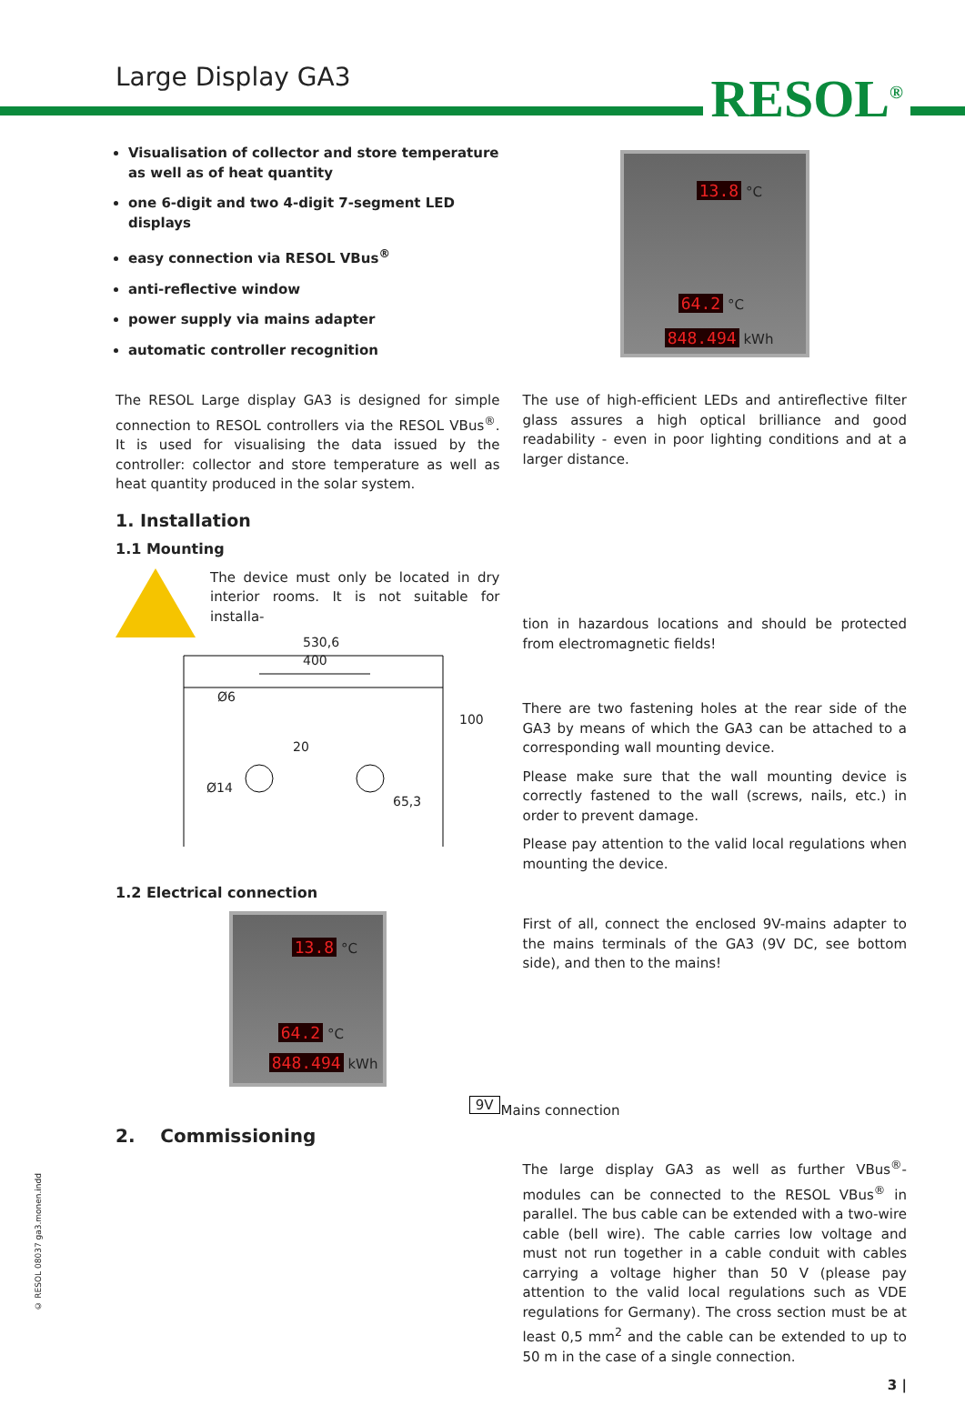Large Display GA3 RESOL<sup>®</sup>
Visualisation of collector and store temperature as well as of heat quantity
one 6-digit and two 4-digit 7-segment LED displays
easy connection via RESOL VBus<sup>®</sup>
anti-reflective window
power supply via mains adapter
automatic controller recognition
13.8 °C
64.2 °C
848.494 kWh
The RESOL Large display GA3 is designed for simple connection to RESOL controllers via the RESOL VBus<sup>®</sup>. It is used for visualising the data issued by the controller: collector and store temperature as well as heat quantity produced in the solar system.
1. Installation
1.1 Mounting
The device must only be located in dry interior rooms. It is not suitable for installa-
530,6
400
Ø6
20
100
Ø14
65,3
1.2 Electrical connection
13.8 °C
64.2 °C
848.494 kWh
9V
2. Commissioning
The use of high-efficient LEDs and antireflective filter glass assures a high optical brilliance and good readability - even in poor lighting conditions and at a larger distance.
tion in hazardous locations and should be protected from electromagnetic fields!
There are two fastening holes at the rear side of the GA3 by means of which the GA3 can be attached to a corresponding wall mounting device.
Please make sure that the wall mounting device is correctly fastened to the wall (screws, nails, etc.) in order to prevent damage.
Please pay attention to the valid local regulations when mounting the device.
First of all, connect the enclosed 9V-mains adapter to the mains terminals of the GA3 (9V DC, see bottom side), and then to the mains!
Mains connection
The large display GA3 as well as further VBus<sup>®</sup>-modules can be connected to the RESOL VBus<sup>®</sup> in parallel. The bus cable can be extended with a two-wire cable (bell wire). The cable carries low voltage and must not run together in a cable conduit with cables carrying a voltage higher than 50 V (please pay attention to the valid local regulations such as VDE regulations for Germany). The cross section must be at least 0,5 mm<sup>2</sup> and the cable can be extended to up to 50 m in the case of a single connection.
3 |
© RESOL 08037 ga3.monen.indd